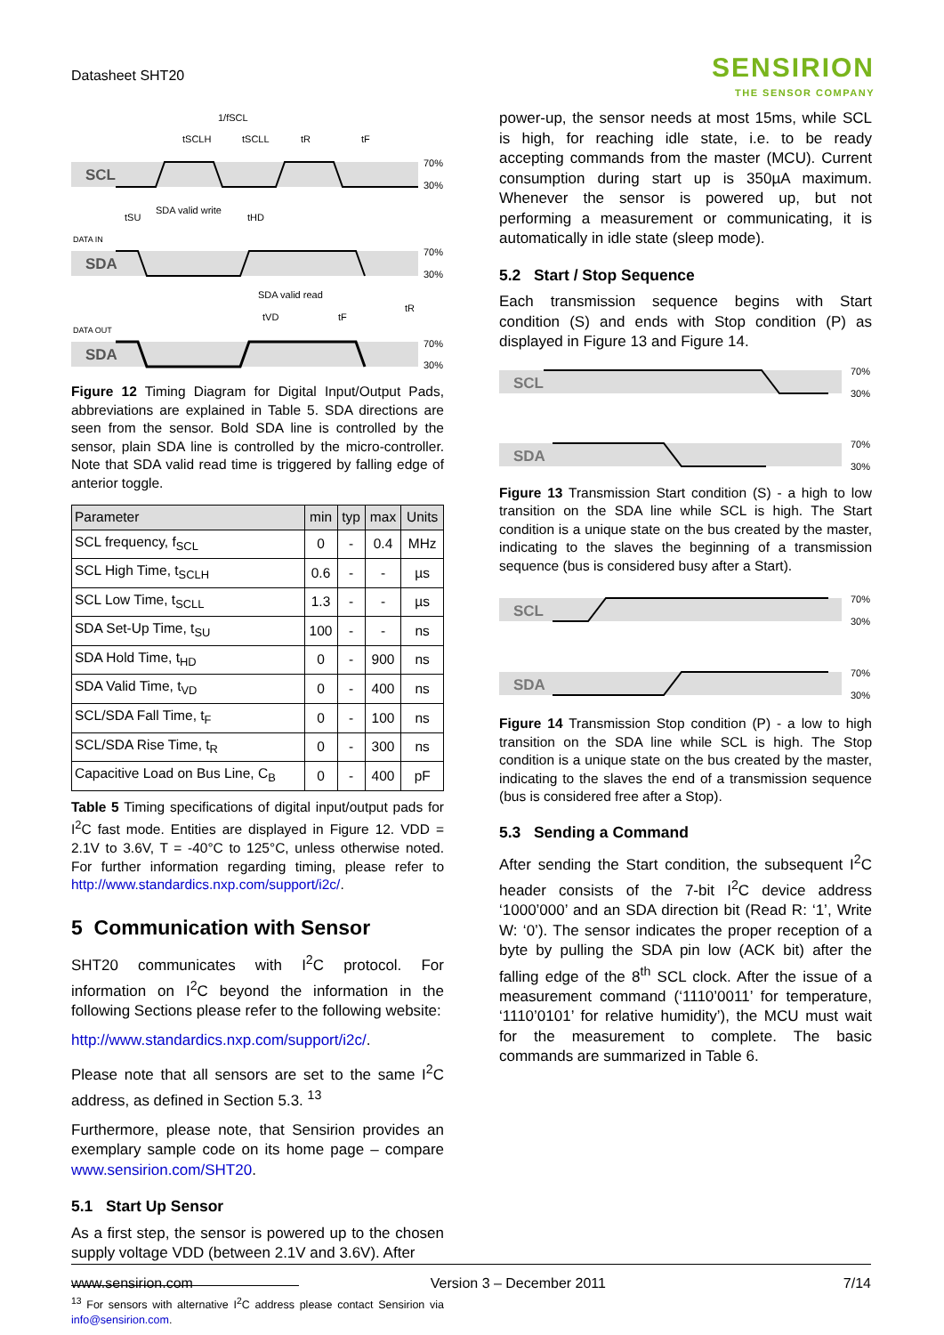Datasheet SHT20
SENSIRION
THE SENSOR COMPANY
SCL
SDA
SDA
DATA IN
DATA OUT
1/fSCL
tSCLH
tSCLL
tR
tF
SDA valid write
tSU
tHD
SDA valid read
tVD
tF
tR
70%
30%
70%
30%
70%
30%
Figure 12 Timing Diagram for Digital Input/Output Pads, abbreviations are explained in Table 5. SDA directions are seen from the sensor. Bold SDA line is controlled by the sensor, plain SDA line is controlled by the micro-controller. Note that SDA valid read time is triggered by falling edge of anterior toggle.
| Parameter | min | typ | max | Units |
| --- | --- | --- | --- | --- |
| SCL frequency, f<sub>SCL</sub> | 0 | - | 0.4 | MHz |
| SCL High Time, t<sub>SCLH</sub> | 0.6 | - | - | µs |
| SCL Low Time, t<sub>SCLL</sub> | 1.3 | - | - | µs |
| SDA Set-Up Time, t<sub>SU</sub> | 100 | - | - | ns |
| SDA Hold Time, t<sub>HD</sub> | 0 | - | 900 | ns |
| SDA Valid Time, t<sub>VD</sub> | 0 | - | 400 | ns |
| SCL/SDA Fall Time, t<sub>F</sub> | 0 | - | 100 | ns |
| SCL/SDA Rise Time, t<sub>R</sub> | 0 | - | 300 | ns |
| Capacitive Load on Bus Line, C<sub>B</sub> | 0 | - | 400 | pF |
Table 5 Timing specifications of digital input/output pads for I<sup>2</sup>C fast mode. Entities are displayed in Figure 12. VDD = 2.1V to 3.6V, T = -40°C to 125°C, unless otherwise noted. For further information regarding timing, please refer to http://www.standardics.nxp.com/support/i2c/.
5 Communication with Sensor
SHT20 communicates with I<sup>2</sup>C protocol. For information on I<sup>2</sup>C beyond the information in the following Sections please refer to the following website:
http://www.standardics.nxp.com/support/i2c/.
Please note that all sensors are set to the same I<sup>2</sup>C address, as defined in Section 5.3. <sup>13</sup>
Furthermore, please note, that Sensirion provides an exemplary sample code on its home page – compare www.sensirion.com/SHT20.
5.1 Start Up Sensor
As a first step, the sensor is powered up to the chosen supply voltage VDD (between 2.1V and 3.6V). After
<sup>13</sup> For sensors with alternative I<sup>2</sup>C address please contact Sensirion via info@sensirion.com.
power-up, the sensor needs at most 15ms, while SCL is high, for reaching idle state, i.e. to be ready accepting commands from the master (MCU). Current consumption during start up is 350µA maximum. Whenever the sensor is powered up, but not performing a measurement or communicating, it is automatically in idle state (sleep mode).
5.2 Start / Stop Sequence
Each transmission sequence begins with Start condition (S) and ends with Stop condition (P) as displayed in Figure 13 and Figure 14.
SCL
SDA
70%
30%
70%
30%
Figure 13 Transmission Start condition (S) - a high to low transition on the SDA line while SCL is high. The Start condition is a unique state on the bus created by the master, indicating to the slaves the beginning of a transmission sequence (bus is considered busy after a Start).
SCL
SDA
70%
30%
70%
30%
Figure 14 Transmission Stop condition (P) - a low to high transition on the SDA line while SCL is high. The Stop condition is a unique state on the bus created by the master, indicating to the slaves the end of a transmission sequence (bus is considered free after a Stop).
5.3 Sending a Command
After sending the Start condition, the subsequent I<sup>2</sup>C header consists of the 7-bit I<sup>2</sup>C device address ‘1000’000’ and an SDA direction bit (Read R: ‘1’, Write W: ‘0’). The sensor indicates the proper reception of a byte by pulling the SDA pin low (ACK bit) after the falling edge of the 8<sup>th</sup> SCL clock. After the issue of a measurement command (‘1110’0011’ for temperature, ‘1110’0101’ for relative humidity’), the MCU must wait for the measurement to complete. The basic commands are summarized in Table 6.
www.sensirion.com Version 3 – December 2011 7/14